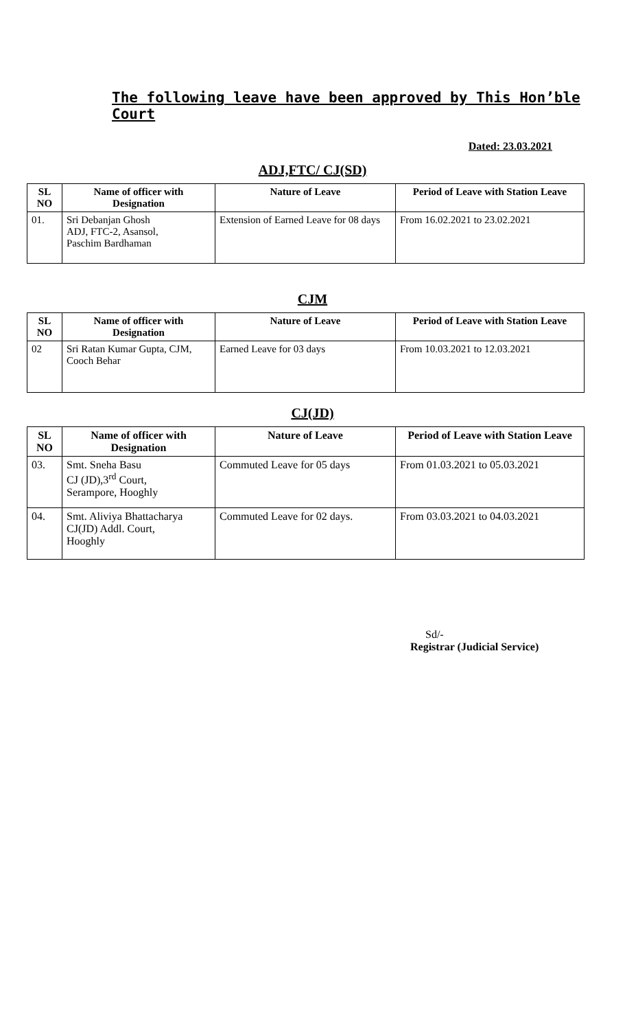The following leave have been approved by This Hon’ble Court
Dated: 23.03.2021
ADJ,FTC/ CJ(SD)
| SL NO | Name of officer with Designation | Nature of Leave | Period of Leave with Station Leave |
| --- | --- | --- | --- |
| 01. | Sri Debanjan Ghosh ADJ, FTC-2, Asansol, Paschim Bardhaman | Extension of Earned Leave for 08 days | From 16.02.2021 to 23.02.2021 |
CJM
| SL NO | Name of officer with Designation | Nature of Leave | Period of Leave with Station Leave |
| --- | --- | --- | --- |
| 02 | Sri Ratan Kumar Gupta, CJM, Cooch Behar | Earned Leave for 03 days | From 10.03.2021 to 12.03.2021 |
CJ(JD)
| SL NO | Name of officer with Designation | Nature of Leave | Period of Leave with Station Leave |
| --- | --- | --- | --- |
| 03. | Smt. Sneha Basu CJ (JD),3<sup>rd</sup> Court, Serampore, Hooghly | Commuted Leave for 05 days | From 01.03.2021 to 05.03.2021 |
| 04. | Smt. Aliviya Bhattacharya CJ(JD) Addl. Court, Hooghly | Commuted Leave for 02 days. | From 03.03.2021 to 04.03.2021 |
Sd/-
Registrar (Judicial Service)